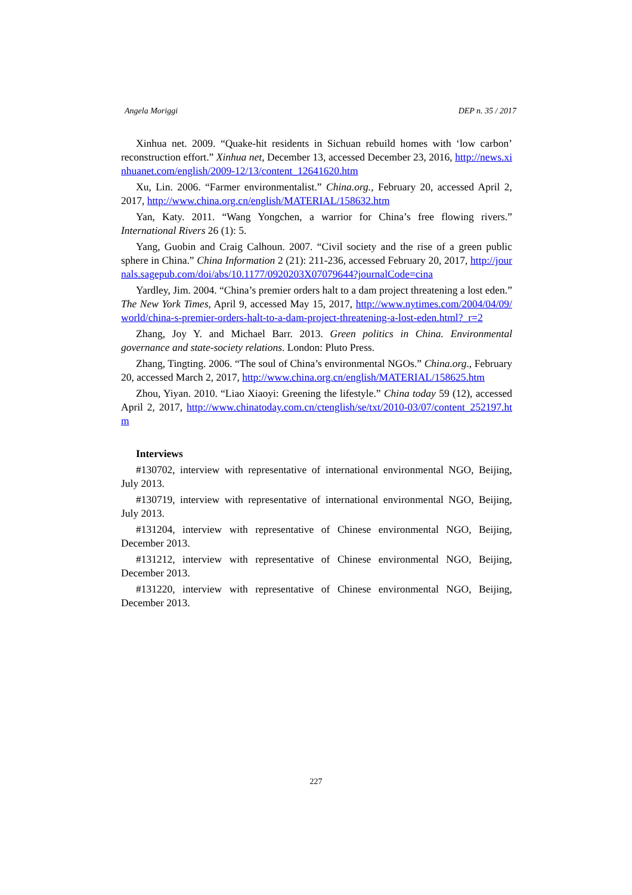Angela Moriggi DEP n. 35 / 2017
Xinhua net. 2009. “Quake-hit residents in Sichuan rebuild homes with ‘low carbon’ reconstruction effort.” Xinhua net, December 13, accessed December 23, 2016, http://news.xinhuanet.com/english/2009-12/13/content_12641620.htm
Xu, Lin. 2006. “Farmer environmentalist.” China.org., February 20, accessed April 2, 2017, http://www.china.org.cn/english/MATERIAL/158632.htm
Yan, Katy. 2011. “Wang Yongchen, a warrior for China’s free flowing rivers.” International Rivers 26 (1): 5.
Yang, Guobin and Craig Calhoun. 2007. “Civil society and the rise of a green public sphere in China.” China Information 2 (21): 211-236, accessed February 20, 2017, http://journals.sagepub.com/doi/abs/10.1177/0920203X07079644?journalCode=cina
Yardley, Jim. 2004. “China’s premier orders halt to a dam project threatening a lost eden.” The New York Times, April 9, accessed May 15, 2017, http://www.nytimes.com/2004/04/09/world/china-s-premier-orders-halt-to-a-dam-project-threatening-a-lost-eden.html?_r=2
Zhang, Joy Y. and Michael Barr. 2013. Green politics in China. Environmental governance and state-society relations. London: Pluto Press.
Zhang, Tingting. 2006. “The soul of China’s environmental NGOs.” China.org., February 20, accessed March 2, 2017, http://www.china.org.cn/english/MATERIAL/158625.htm
Zhou, Yiyan. 2010. “Liao Xiaoyi: Greening the lifestyle.” China today 59 (12), accessed April 2, 2017, http://www.chinatoday.com.cn/ctenglish/se/txt/2010-03/07/content_252197.htm
Interviews
#130702, interview with representative of international environmental NGO, Beijing, July 2013.
#130719, interview with representative of international environmental NGO, Beijing, July 2013.
#131204, interview with representative of Chinese environmental NGO, Beijing, December 2013.
#131212, interview with representative of Chinese environmental NGO, Beijing, December 2013.
#131220, interview with representative of Chinese environmental NGO, Beijing, December 2013.
227